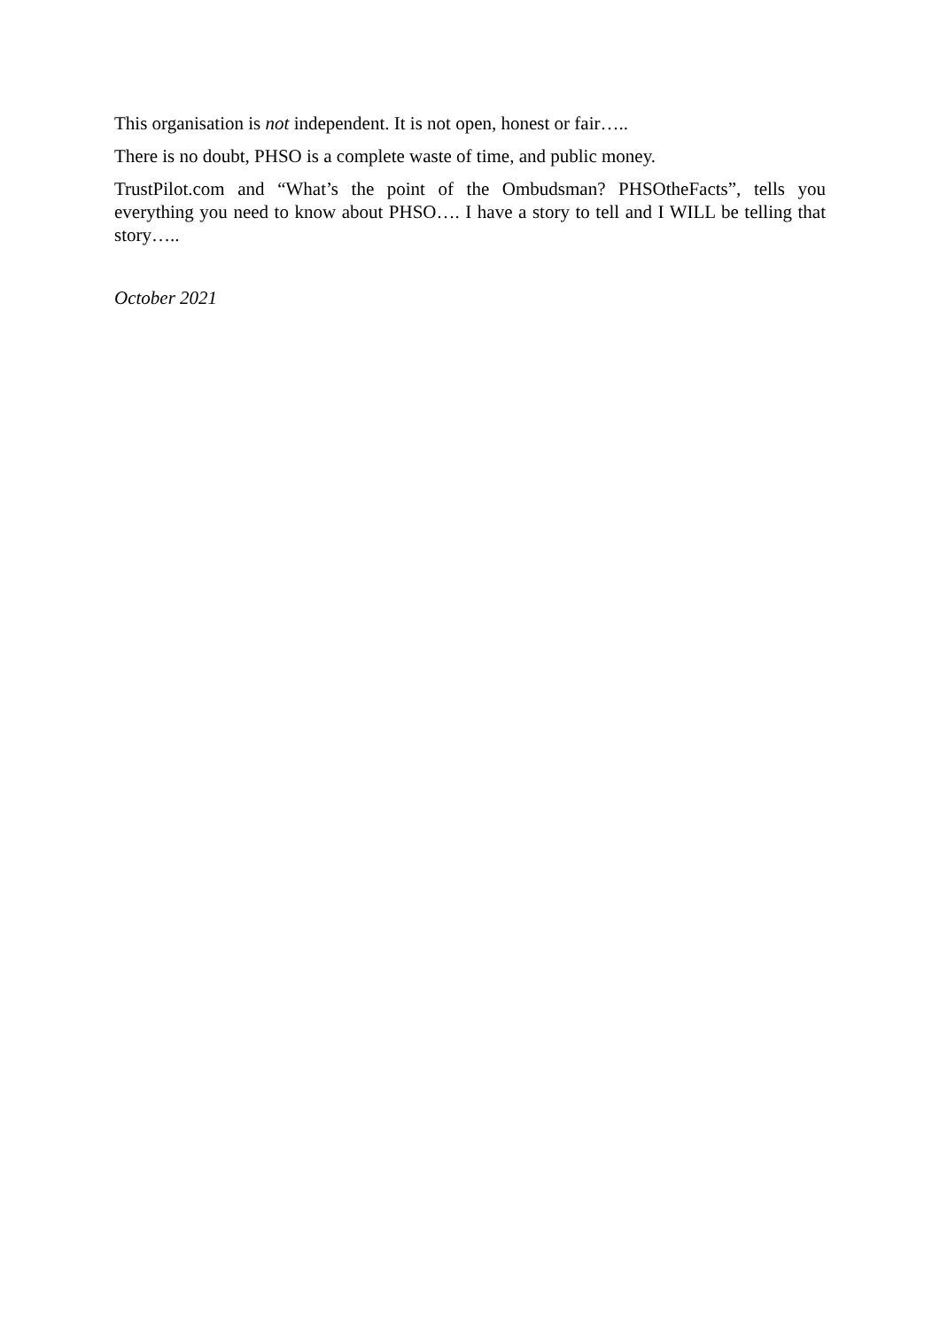This organisation is not independent. It is not open, honest or fair…..
There is no doubt, PHSO is a complete waste of time, and public money.
TrustPilot.com and “What’s the point of the Ombudsman? PHSOtheFacts”, tells you everything you need to know about PHSO…. I have a story to tell and I WILL be telling that story…..
October 2021